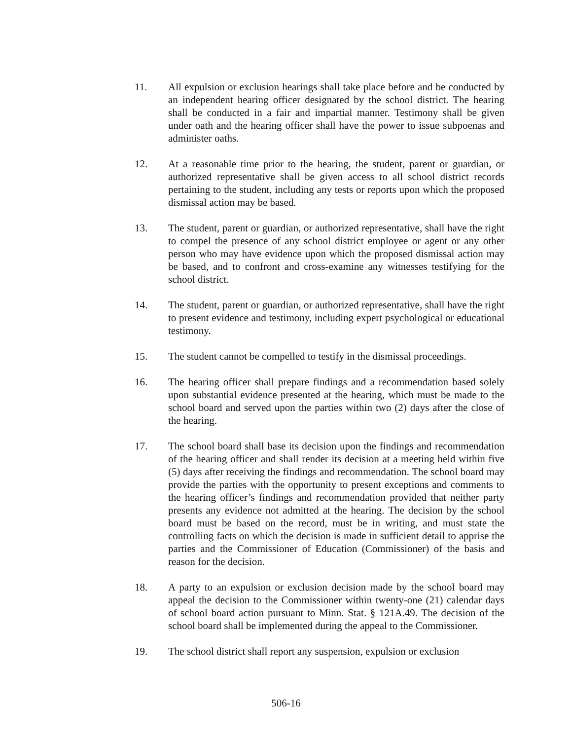11. All expulsion or exclusion hearings shall take place before and be conducted by an independent hearing officer designated by the school district. The hearing shall be conducted in a fair and impartial manner. Testimony shall be given under oath and the hearing officer shall have the power to issue subpoenas and administer oaths.
12. At a reasonable time prior to the hearing, the student, parent or guardian, or authorized representative shall be given access to all school district records pertaining to the student, including any tests or reports upon which the proposed dismissal action may be based.
13. The student, parent or guardian, or authorized representative, shall have the right to compel the presence of any school district employee or agent or any other person who may have evidence upon which the proposed dismissal action may be based, and to confront and cross-examine any witnesses testifying for the school district.
14. The student, parent or guardian, or authorized representative, shall have the right to present evidence and testimony, including expert psychological or educational testimony.
15. The student cannot be compelled to testify in the dismissal proceedings.
16. The hearing officer shall prepare findings and a recommendation based solely upon substantial evidence presented at the hearing, which must be made to the school board and served upon the parties within two (2) days after the close of the hearing.
17. The school board shall base its decision upon the findings and recommendation of the hearing officer and shall render its decision at a meeting held within five (5) days after receiving the findings and recommendation. The school board may provide the parties with the opportunity to present exceptions and comments to the hearing officer’s findings and recommendation provided that neither party presents any evidence not admitted at the hearing. The decision by the school board must be based on the record, must be in writing, and must state the controlling facts on which the decision is made in sufficient detail to apprise the parties and the Commissioner of Education (Commissioner) of the basis and reason for the decision.
18. A party to an expulsion or exclusion decision made by the school board may appeal the decision to the Commissioner within twenty-one (21) calendar days of school board action pursuant to Minn. Stat. § 121A.49. The decision of the school board shall be implemented during the appeal to the Commissioner.
19. The school district shall report any suspension, expulsion or exclusion
506-16